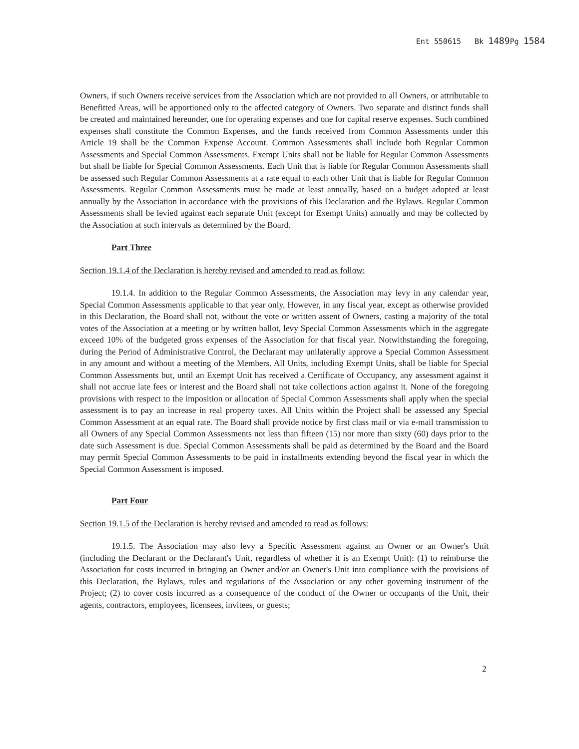Ent 550615 Bk 1489 Pg 1584
Owners, if such Owners receive services from the Association which are not provided to all Owners, or attributable to Benefitted Areas, will be apportioned only to the affected category of Owners. Two separate and distinct funds shall be created and maintained hereunder, one for operating expenses and one for capital reserve expenses. Such combined expenses shall constitute the Common Expenses, and the funds received from Common Assessments under this Article 19 shall be the Common Expense Account. Common Assessments shall include both Regular Common Assessments and Special Common Assessments. Exempt Units shall not be liable for Regular Common Assessments but shall be liable for Special Common Assessments. Each Unit that is liable for Regular Common Assessments shall be assessed such Regular Common Assessments at a rate equal to each other Unit that is liable for Regular Common Assessments. Regular Common Assessments must be made at least annually, based on a budget adopted at least annually by the Association in accordance with the provisions of this Declaration and the Bylaws. Regular Common Assessments shall be levied against each separate Unit (except for Exempt Units) annually and may be collected by the Association at such intervals as determined by the Board.
Part Three
Section 19.1.4 of the Declaration is hereby revised and amended to read as follow:
19.1.4. In addition to the Regular Common Assessments, the Association may levy in any calendar year, Special Common Assessments applicable to that year only. However, in any fiscal year, except as otherwise provided in this Declaration, the Board shall not, without the vote or written assent of Owners, casting a majority of the total votes of the Association at a meeting or by written ballot, levy Special Common Assessments which in the aggregate exceed 10% of the budgeted gross expenses of the Association for that fiscal year. Notwithstanding the foregoing, during the Period of Administrative Control, the Declarant may unilaterally approve a Special Common Assessment in any amount and without a meeting of the Members. All Units, including Exempt Units, shall be liable for Special Common Assessments but, until an Exempt Unit has received a Certificate of Occupancy, any assessment against it shall not accrue late fees or interest and the Board shall not take collections action against it. None of the foregoing provisions with respect to the imposition or allocation of Special Common Assessments shall apply when the special assessment is to pay an increase in real property taxes. All Units within the Project shall be assessed any Special Common Assessment at an equal rate. The Board shall provide notice by first class mail or via e-mail transmission to all Owners of any Special Common Assessments not less than fifteen (15) nor more than sixty (60) days prior to the date such Assessment is due. Special Common Assessments shall be paid as determined by the Board and the Board may permit Special Common Assessments to be paid in installments extending beyond the fiscal year in which the Special Common Assessment is imposed.
Part Four
Section 19.1.5 of the Declaration is hereby revised and amended to read as follows:
19.1.5. The Association may also levy a Specific Assessment against an Owner or an Owner's Unit (including the Declarant or the Declarant's Unit, regardless of whether it is an Exempt Unit): (1) to reimburse the Association for costs incurred in bringing an Owner and/or an Owner's Unit into compliance with the provisions of this Declaration, the Bylaws, rules and regulations of the Association or any other governing instrument of the Project; (2) to cover costs incurred as a consequence of the conduct of the Owner or occupants of the Unit, their agents, contractors, employees, licensees, invitees, or guests;
2